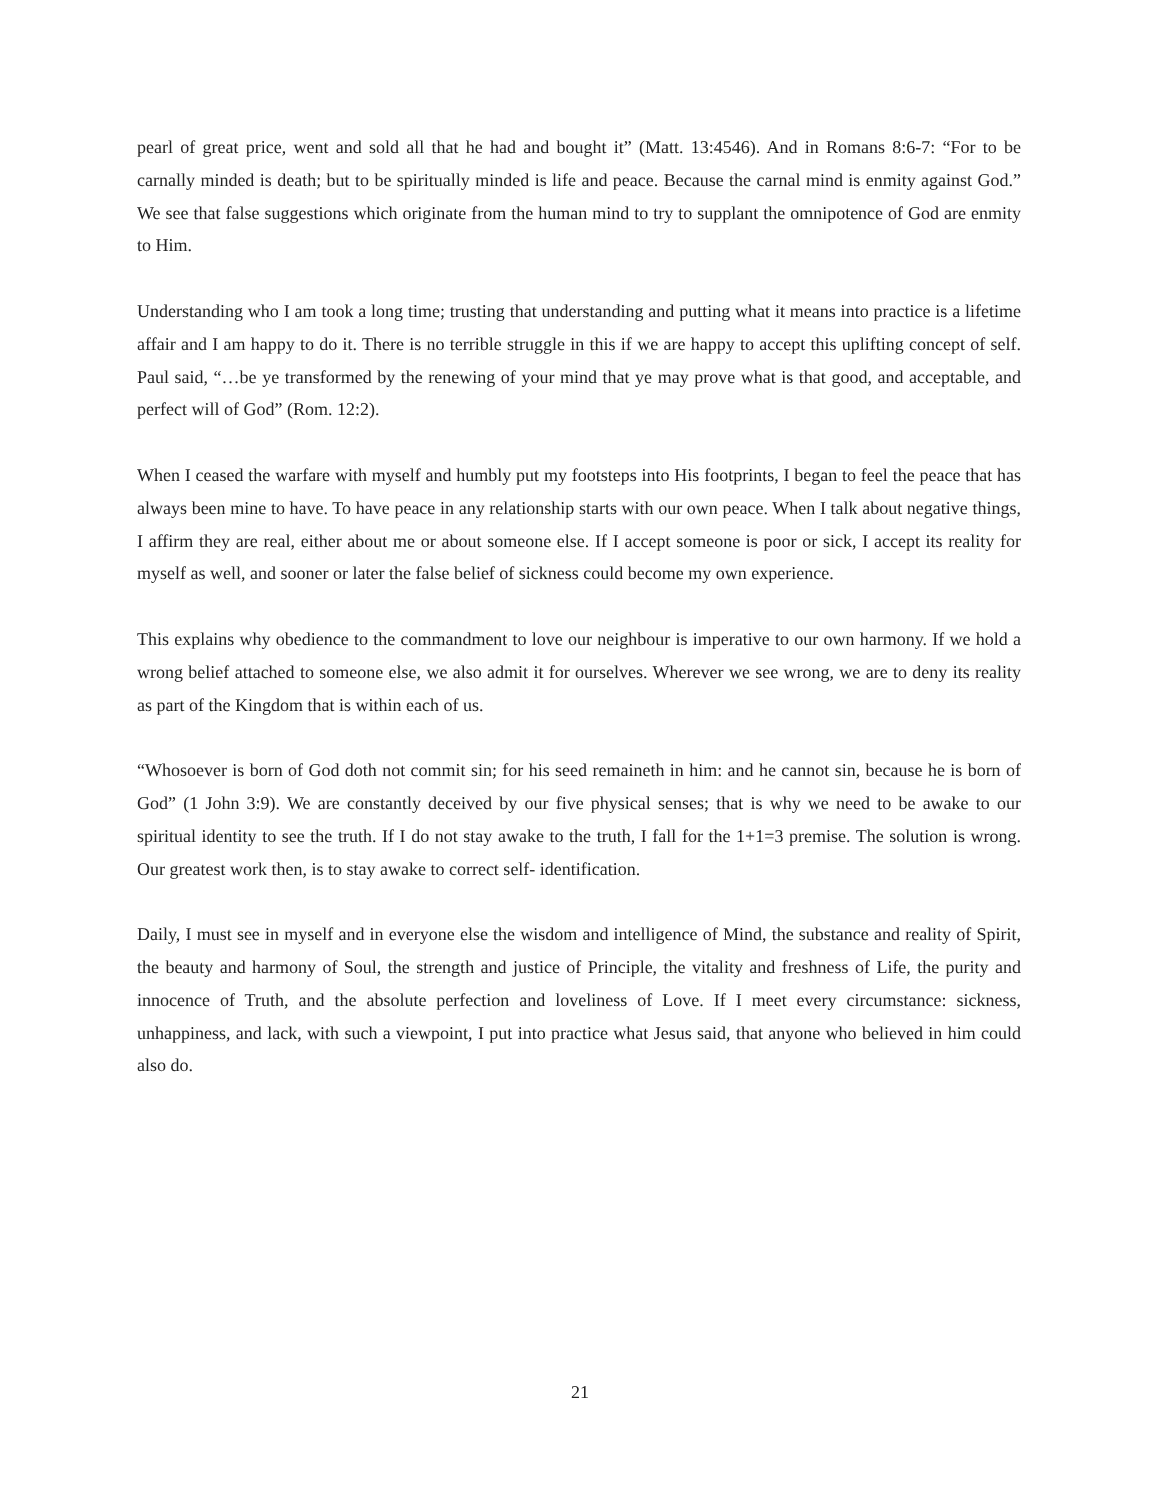pearl of great price, went and sold all that he had and bought it” (Matt. 13:4546). And in Romans 8:6-7: “For to be carnally minded is death; but to be spiritually minded is life and peace. Because the carnal mind is enmity against God.” We see that false suggestions which originate from the human mind to try to supplant the omnipotence of God are enmity to Him.
Understanding who I am took a long time; trusting that understanding and putting what it means into practice is a lifetime affair and I am happy to do it. There is no terrible struggle in this if we are happy to accept this uplifting concept of self. Paul said, “…be ye transformed by the renewing of your mind that ye may prove what is that good, and acceptable, and perfect will of God” (Rom. 12:2).
When I ceased the warfare with myself and humbly put my footsteps into His footprints, I began to feel the peace that has always been mine to have. To have peace in any relationship starts with our own peace. When I talk about negative things, I affirm they are real, either about me or about someone else. If I accept someone is poor or sick, I accept its reality for myself as well, and sooner or later the false belief of sickness could become my own experience.
This explains why obedience to the commandment to love our neighbour is imperative to our own harmony. If we hold a wrong belief attached to someone else, we also admit it for ourselves. Wherever we see wrong, we are to deny its reality as part of the Kingdom that is within each of us.
“Whosoever is born of God doth not commit sin; for his seed remaineth in him: and he cannot sin, because he is born of God” (1 John 3:9). We are constantly deceived by our five physical senses; that is why we need to be awake to our spiritual identity to see the truth. If I do not stay awake to the truth, I fall for the 1+1=3 premise. The solution is wrong. Our greatest work then, is to stay awake to correct self- identification.
Daily, I must see in myself and in everyone else the wisdom and intelligence of Mind, the substance and reality of Spirit, the beauty and harmony of Soul, the strength and justice of Principle, the vitality and freshness of Life, the purity and innocence of Truth, and the absolute perfection and loveliness of Love. If I meet every circumstance: sickness, unhappiness, and lack, with such a viewpoint, I put into practice what Jesus said, that anyone who believed in him could also do.
21